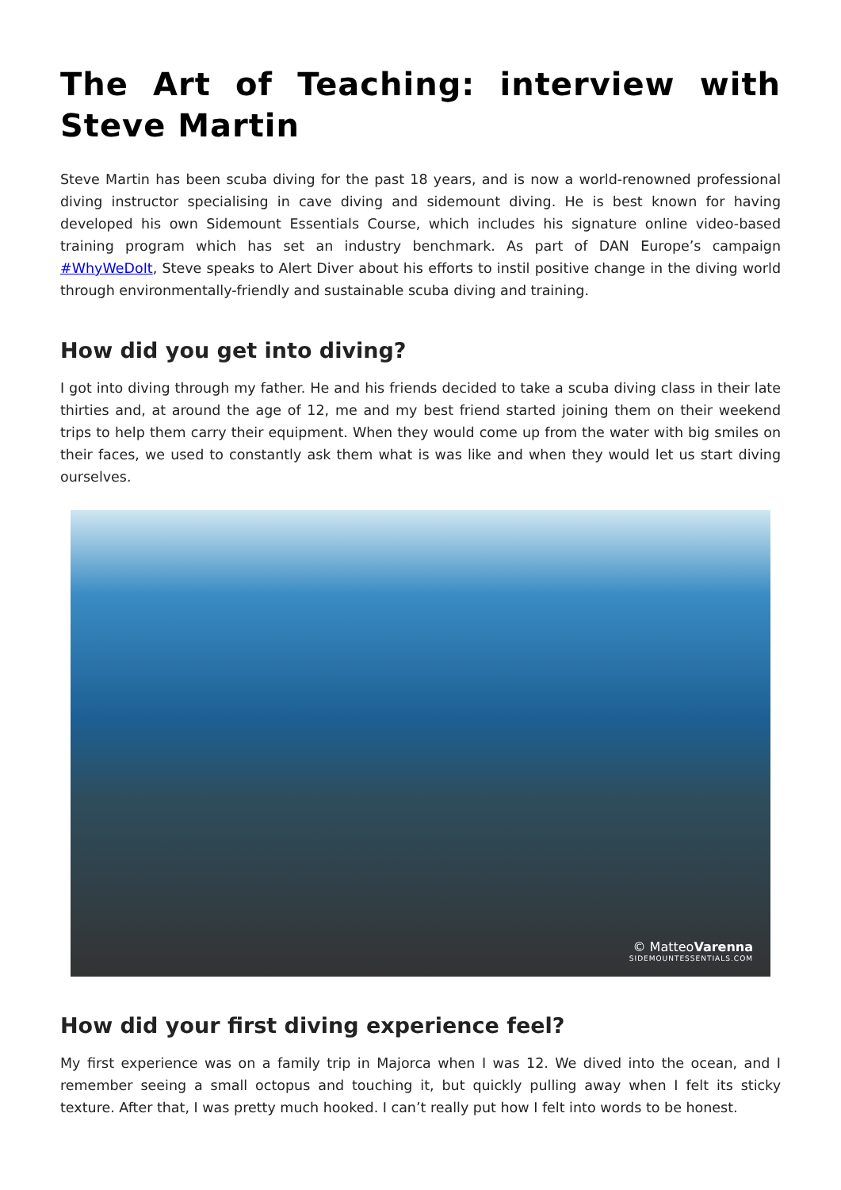The Art of Teaching: interview with Steve Martin
Steve Martin has been scuba diving for the past 18 years, and is now a world-renowned professional diving instructor specialising in cave diving and sidemount diving. He is best known for having developed his own Sidemount Essentials Course, which includes his signature online video-based training program which has set an industry benchmark. As part of DAN Europe’s campaign #WhyWeDoIt, Steve speaks to Alert Diver about his efforts to instil positive change in the diving world through environmentally-friendly and sustainable scuba diving and training.
How did you get into diving?
I got into diving through my father. He and his friends decided to take a scuba diving class in their late thirties and, at around the age of 12, me and my best friend started joining them on their weekend trips to help them carry their equipment. When they would come up from the water with big smiles on their faces, we used to constantly ask them what is was like and when they would let us start diving ourselves.
© MatteoVarenna
SIDEMOUNTESSENTIALS.COM
How did your first diving experience feel?
My first experience was on a family trip in Majorca when I was 12. We dived into the ocean, and I remember seeing a small octopus and touching it, but quickly pulling away when I felt its sticky texture. After that, I was pretty much hooked. I can’t really put how I felt into words to be honest.